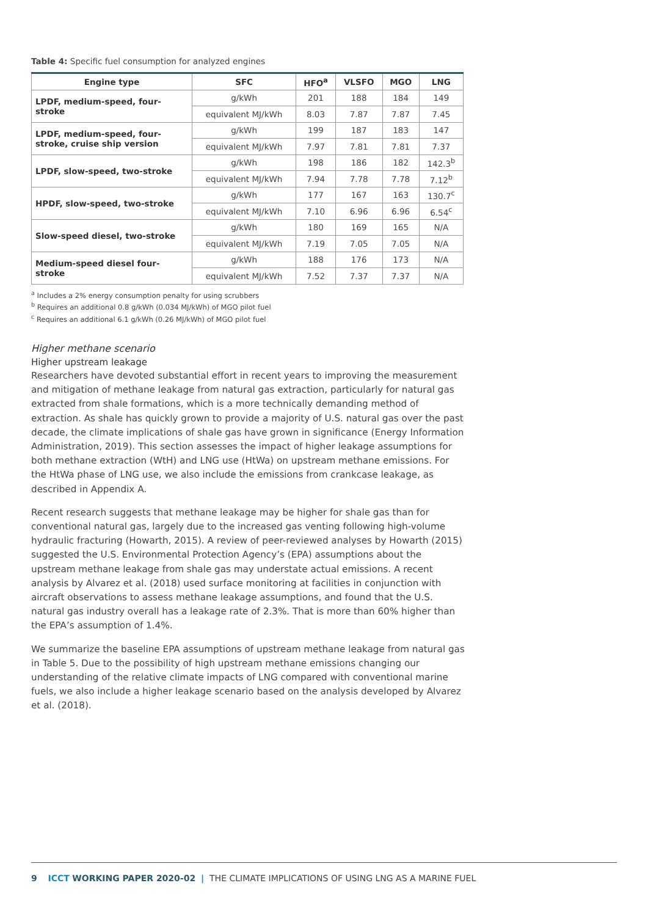Table 4: Specific fuel consumption for analyzed engines
| Engine type | SFC | HFO<sup>a</sup> | VLSFO | MGO | LNG |
| --- | --- | --- | --- | --- | --- |
| LPDF, medium-speed, four-stroke | g/kWh | 201 | 188 | 184 | 149 |
| | equivalent MJ/kWh | 8.03 | 7.87 | 7.87 | 7.45 |
| LPDF, medium-speed, four-stroke, cruise ship version | g/kWh | 199 | 187 | 183 | 147 |
| | equivalent MJ/kWh | 7.97 | 7.81 | 7.81 | 7.37 |
| LPDF, slow-speed, two-stroke | g/kWh | 198 | 186 | 182 | 142.3<sup>b</sup> |
| | equivalent MJ/kWh | 7.94 | 7.78 | 7.78 | 7.12<sup>b</sup> |
| HPDF, slow-speed, two-stroke | g/kWh | 177 | 167 | 163 | 130.7<sup>c</sup> |
| | equivalent MJ/kWh | 7.10 | 6.96 | 6.96 | 6.54<sup>c</sup> |
| Slow-speed diesel, two-stroke | g/kWh | 180 | 169 | 165 | N/A |
| | equivalent MJ/kWh | 7.19 | 7.05 | 7.05 | N/A |
| Medium-speed diesel four-stroke | g/kWh | 188 | 176 | 173 | N/A |
| | equivalent MJ/kWh | 7.52 | 7.37 | 7.37 | N/A |
<sup>a</sup> Includes a 2% energy consumption penalty for using scrubbers
<sup>b</sup> Requires an additional 0.8 g/kWh (0.034 MJ/kWh) of MGO pilot fuel
<sup>c</sup> Requires an additional 6.1 g/kWh (0.26 MJ/kWh) of MGO pilot fuel
Higher methane scenario
Higher upstream leakage
Researchers have devoted substantial effort in recent years to improving the measurement and mitigation of methane leakage from natural gas extraction, particularly for natural gas extracted from shale formations, which is a more technically demanding method of extraction. As shale has quickly grown to provide a majority of U.S. natural gas over the past decade, the climate implications of shale gas have grown in significance (Energy Information Administration, 2019). This section assesses the impact of higher leakage assumptions for both methane extraction (WtH) and LNG use (HtWa) on upstream methane emissions. For the HtWa phase of LNG use, we also include the emissions from crankcase leakage, as described in Appendix A.
Recent research suggests that methane leakage may be higher for shale gas than for conventional natural gas, largely due to the increased gas venting following high-volume hydraulic fracturing (Howarth, 2015). A review of peer-reviewed analyses by Howarth (2015) suggested the U.S. Environmental Protection Agency’s (EPA) assumptions about the upstream methane leakage from shale gas may understate actual emissions. A recent analysis by Alvarez et al. (2018) used surface monitoring at facilities in conjunction with aircraft observations to assess methane leakage assumptions, and found that the U.S. natural gas industry overall has a leakage rate of 2.3%. That is more than 60% higher than the EPA’s assumption of 1.4%.
We summarize the baseline EPA assumptions of upstream methane leakage from natural gas in Table 5. Due to the possibility of high upstream methane emissions changing our understanding of the relative climate impacts of LNG compared with conventional marine fuels, we also include a higher leakage scenario based on the analysis developed by Alvarez et al. (2018).
9 ICCT WORKING PAPER 2020-02 | THE CLIMATE IMPLICATIONS OF USING LNG AS A MARINE FUEL